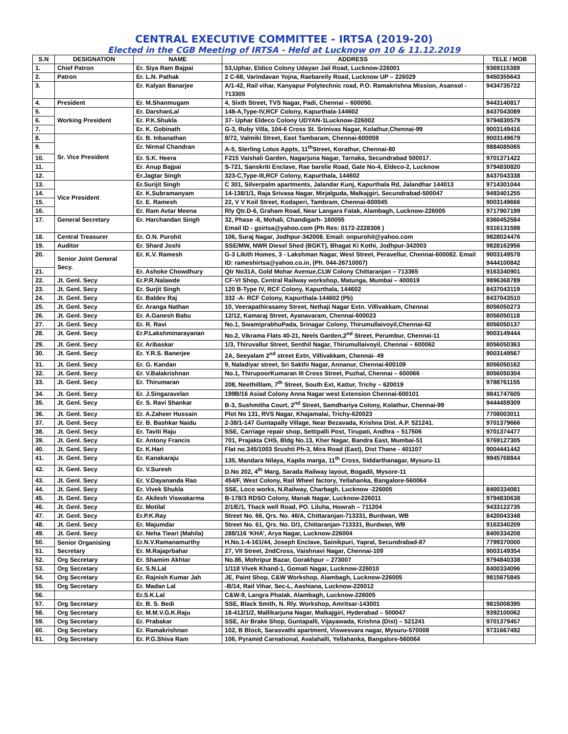CENTRAL EXECUTIVE COMMITTEE - IRTSA (2019-20)
Elected in the CGB Meeting of IRTSA - Held at Lucknow on 10 & 11.12.2019
| S.N | DESIGNATION | NAME | ADDRESS | TELE / MOB |
| --- | --- | --- | --- | --- |
| 1. | Chief Patron | Er. Siya Ram Bajpai | 53,Uphar, Eldico Colony Udayan Jail Road, Lucknow-226001 | 9369115389 |
| 2. | Patron | Er. L.N. Pathak | 2 C-68, Varindavan Yojna, Raebareily Road, Lucknow UP – 226029 | 9450355643 |
| 3. | | Er. Kalyan Banarjee | A/1-42, Rail vihar, Kanyapur Polytechnic road, P.O. Ramakrishna Mission, Asansol - 713305 | 9434735722 |
| 4. | President | Er. M.Shanmugam | 4, Sixth Street, TVS Nagar, Padi, Chennai – 600050. | 9443140817 |
| 5. | Working President | Er. DarshanLal | 148-A,Type-IV,RCF Colony, Kapurthala-144602 | 8437043089 |
| 6. | | Er. P.K.Shukla | 37- Uphar Eldeco Colony UDYAN-1Lucknow-226002 | 9794830579 |
| 7. | | Er. K. Gobinath | G-3, Ruby Villa, 104-6 Cross St. Srinivas Nagar, Kolathur,Chennai-99 | 9003149416 |
| 8. | Sr. Vice President | Er. B. Inbanathan | 8/72, Valmiki Street, East Tambaram, Chennai-600059 | 9003149679 |
| 9. | | Er. Nirmal Chandran | A-5, Sterling Lotus Appts, 11<sup>th</sup>Street, Korathur, Chennai-80 | 9884085065 |
| 10. | | Er. S.K. Heera | F215 Vaishali Garden, Nagarjuna Nagar, Tarnaka, Secundrabad 500017. | 9701371422 |
| 11. | | Er. Anup Bajpai | S-721, Sanskriti Enclave, Rae barelie Road, Gate No-4, Eldeco-2, Lucknow | 9794830820 |
| 12. | | Er.Jagtar Singh | 323-C,Type-III,RCF Colony, Kapurthala, 144602 | 8437043338 |
| 13. | Vice President | Er.Surijit Singh | C 301, Silverpalm apartments, Jalandar Kunj, Kapurthala Rd, Jalandhar 144013 | 9714301044 |
| 14. | | Er. K.Subramanyam | 14-138/1/1, Raja Srivasa Nagar, Mirjalguda, Malkajgiri, Secundrabad-500047 | 9493401255 |
| 15. | | Er. E. Ramesh | 22, V V Koil Street, Kodaperi, Tambram, Chennai-600045 | 9003149666 |
| 16. | | Er. Ram Avtar Meena | Rly Qtr.D-6, Graham Road, Near Langara Fatak, Alambagh, Lucknow-226005 | 9717907199 |
| 17. | General Secretary | Er. Harchandan Singh | 32, Phase -6, Mohali, Chandigarh- 160055 Email ID - gsirtsa@yahoo.com (Ph Res: 0172-2228306 ) | 8360452584 9316131598 |
| 18. | Central Treasurer | Er. O.N. Purohit | 106, Suraj Nagar, Jodhpur-342008. Email: onpurohit@yahoo.com | 9828024476 |
| 19. | Auditor | Er. Shard Joshi | SSE/MW, NWR Diesel Shed (BGKT), Bhagat Ki Kothi, Jodhpur-342003 | 9828162956 |
| 20. | Senior Joint General Secy. | Er. K.V. Ramesh | G-3 Likith Homes, 3 - Lakshman Nagar, West Street, Peravellur, Chennai-600082. Email ID: rameshirtsa@yahoo.co.in, (Ph. 044-26710007) | 9003149578 9444100842 |
| 21. | | Er. Ashoke Chowdhury | Qtr No31A, Gold Mohar Avenue,CLW Colony Chittaranjan – 713365 | 9163340901 |
| 22. | Jt. Genl. Secy | Er.P.R.Nalawde | CF-VI Shop, Central Railway workshop, Matunga, Mumbai – 400019 | 9896368789 |
| 23. | Jt. Genl. Secy | Er. Surjit Singh | 120 B-Type IV, RCF Colony, Kapurthala, 144602 | 8437043119 |
| 24. | Jt. Genl. Secy | Er. Baldev Raj | 332 -A- RCF Colony, Kapurthala-144602 (Pb) | 8437043510 |
| 25. | Jt. Genl. Secy | Er. Aranga Nathan | 10, Veerapathirasamy Street, Nethaji Nagar Extn. Villivakkam, Chennai | 8056050273 |
| 26. | Jt. Genl. Secy | Er. A.Ganesh Babu | 12/12, Kamaraj Street, Ayanavaram, Chennai-600023 | 8056050118 |
| 27. | Jt. Genl. Secy | Er. R. Ravi | No.1, SwamiprabhuPada, Srinagar Colony, Thirumullaivoyil,Chennai-62 | 8056050137 |
| 28. | Jt. Genl. Secy | Er.P.Lakshminarayanan | No.2, Vikrama Flats 40-21, Neels Garden,2<sup>nd</sup> Street, Perumbur, Chennai-11 | 9003149444 |
| 29. | Jt. Genl. Secy | Er. Aribaskar | 1/3, Thiruvallur Street, Senthil Nagar, Thirumullaivoyil, Chennai – 600062 | 8056050363 |
| 30. | Jt. Genl. Secy | Er. Y.R.S. Banerjee | 2A, Seeyalam 2<sup>nd</sup> street Extn, Villivakkam, Chennai- 49 | 9003149567 |
| 31. | Jt. Genl. Secy | Er. G. Kandan | 9, Naladiyar street, Sri Sakthi Nagar, Annanur, Chennai-600109 | 8056050162 |
| 32. | Jt. Genl. Secy | Er. V.Balakrishnan | No.1, ThirupoorKumaran III Cross Street, Puzhal, Chennai – 600066 | 8056050304 |
| 33. | Jt. Genl. Secy | Er. Thirumaran | 208, Neethilllam, 7<sup>th</sup> Street, South Ext, Kattur, Trichy – 620019 | 9788761155 |
| 34. | Jt. Genl. Secy | Er. J.Singaravelan | 199B/16 Asiad Colony Anna Nagar west Extension Chennai-600101 | 9841747605 |
| 35. | Jt. Genl. Secy | Er. S. Ravi Shankar | B-3, Sushmitha Court, 2<sup>nd</sup> Street, Samdhariya Colony, Kolathur, Chennai-99 | 9444459309 |
| 36. | Jt. Genl. Secy | Er. A.Zaheer Hussain | Plot No 131, RVS Nagar, Khajamalai, Trichy-620023 | 7708003011 |
| 37. | Jt. Genl. Secy | Er. B. Bashkar Naidu | 2-38/1-147 Guntapally Village, Near Bezavada, Krishna Dist. A.P. 521241. | 9701379666 |
| 38. | Jt. Genl. Secy | Er. Taviti Raju | SSE, Carriage repair shop, Settipalli Post, Tirupati, Andhra – 517506 | 9701374477 |
| 39. | Jt. Genl. Secy | Er. Antony Francis | 701, Prajakta CHS, Bldg No.13, Kher Nagar, Bandra East, Mumbai-51 | 9769127305 |
| 40. | Jt. Genl. Secy | Er. K.Hari | Flat no.345/1003 Srushti Ph-3, Mira Road (East), Dist Thane - 401107 | 9004441442 |
| 41. | Jt. Genl. Secy | Er. Kanakaraju | 135, Mandara Nilaya, Kapila marga, 11<sup>th</sup> Cross, Siddarthanagar, Mysuru-11 | 9945768844 |
| 42. | Jt. Genl. Secy | Er. V.Suresh | D.No 202, 4<sup>th</sup> Marg, Sarada Railway layout, Bogadil, Mysore-11 | |
| 43. | Jt. Genl. Secy | Er. V.Dayananda Rao | 454/F, West Colony, Rail Wheel factory, Yellahanka, Bangalore-560064 | |
| 44. | Jt. Genl. Secy | Er. Vivek Shukla | SSE, Loco works, N.Railway, Charbagh, Lucknow -226005 | 8400334081 |
| 45. | Jt. Genl. Secy | Er. Akilesh Viswakarma | B-178/3 RDSO Colony, Manak Nagar, Lucknow-226011 | 9794830638 |
| 46. | Jt. Genl. Secy | Er. Motilal | 2/1/E/1, Thack well Road, PO. Liluha, Howrah – 711204 | 9433122735 |
| 47. | Jt. Genl. Secy | Er.P.K.Ray | Street No. 66, Qrs. No. 46/A, Chittaranjan-713331, Burdwan, WB | 8420043348 |
| 48. | Jt. Genl. Secy | Er. Majumdar | Street No. 61, Qrs. No. D/1, Chittaranjan-713331, Burdwan, WB | 9163340209 |
| 49. | Jt. Genl. Secy | Er. Neha Tieari (Mahila) | 288/116 ‘KHA’, Arya Nagar, Lucknow-226004 | 8400334208 |
| 50. | Senior Organising Secretary | Er.N.V.Ramanamurthy | H.No.1-4-161/44, Joseph Enclave, Sainikpuri, Yapral, Secundrabad-87 | 7799370000 |
| 51. | | Er. M.Rajaprbahar | 27, VII Street, 2ndCross, Vaishnavi Nagar, Chennai-109 | 9003149354 |
| 52. | Org Secretary | Er. Shamim Akhtar | No.86, Mohripur Bazar, Gorakhpur – 273007 | 9794840338 |
| 53. | Org Secretary | Er. S.N.Lal | 1/118 Vivek Khand-1, Gomati Nagar, Lucknow-226010 | 8400334096 |
| 54. | Org Secretary | Er. Rajnish Kumar Jah | JE, Paint Shop, C&W Workshop, Alambagh, Lucknow-226005 | 9815675845 |
| 55. | Org Secretary | Er. Madan Lal | -B/14, Rail Vihar, Sec-L, Aashiana, Lucknow-226012 | |
| 56. | | Er.S.K.Lal | C&W-9, Langra Phatak, Alambagh, Lucknow-226005 | |
| 57. | Org Secretary | Er. B. S. Bedi | SSE, Black Smith, N. Rly. Workshop, Amritsar-143001 | 9815008395 |
| 58. | Org Secretary | Er. M.M.V.G.K.Raju | 18-412/1/2, Mallikarjuna Nagar, Malkajgiri, Hyderabad – 500047 | 9392100062 |
| 59. | Org Secretary | Er. Prabakar | SSE, Air Brake Shop, Guntapalli, Vijayawada, Krishna (Dist) – 521241 | 9701379457 |
| 60. | Org Secretary | Er. Ramakrishnan | 102, B Block, Sarasvathi apartment, Viswesvara nagar, Mysuru-570008 | 9731667492 |
| 61. | Org Secretary | Er. P.G.Shiva Ram | 106, Pyramid Carnational, Avalahalli, Yellahanka, Bangalore-560064 | |